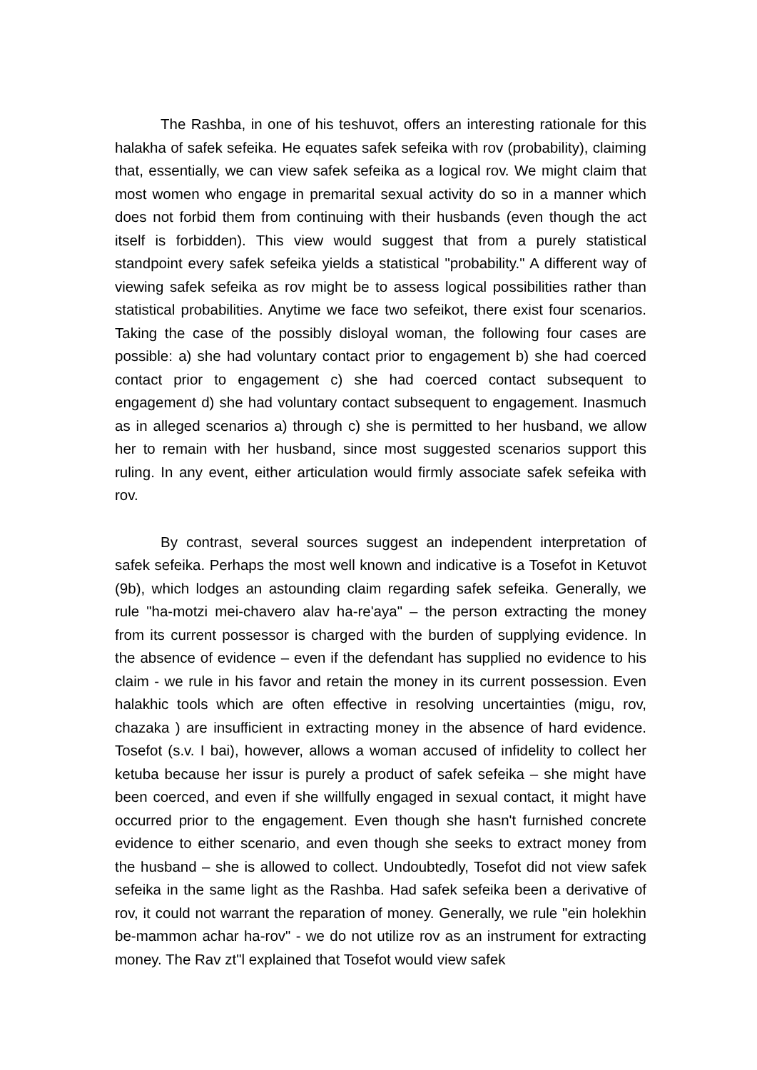The Rashba, in one of his teshuvot, offers an interesting rationale for this halakha of safek sefeika. He equates safek sefeika with rov (probability), claiming that, essentially, we can view safek sefeika as a logical rov. We might claim that most women who engage in premarital sexual activity do so in a manner which does not forbid them from continuing with their husbands (even though the act itself is forbidden). This view would suggest that from a purely statistical standpoint every safek sefeika yields a statistical "probability." A different way of viewing safek sefeika as rov might be to assess logical possibilities rather than statistical probabilities. Anytime we face two sefeikot, there exist four scenarios. Taking the case of the possibly disloyal woman, the following four cases are possible: a) she had voluntary contact prior to engagement b) she had coerced contact prior to engagement c) she had coerced contact subsequent to engagement d) she had voluntary contact subsequent to engagement. Inasmuch as in alleged scenarios a) through c) she is permitted to her husband, we allow her to remain with her husband, since most suggested scenarios support this ruling. In any event, either articulation would firmly associate safek sefeika with rov.
By contrast, several sources suggest an independent interpretation of safek sefeika. Perhaps the most well known and indicative is a Tosefot in Ketuvot (9b), which lodges an astounding claim regarding safek sefeika. Generally, we rule "ha-motzi mei-chavero alav ha-re'aya" – the person extracting the money from its current possessor is charged with the burden of supplying evidence. In the absence of evidence – even if the defendant has supplied no evidence to his claim - we rule in his favor and retain the money in its current possession. Even halakhic tools which are often effective in resolving uncertainties (migu, rov, chazaka ) are insufficient in extracting money in the absence of hard evidence. Tosefot (s.v. I bai), however, allows a woman accused of infidelity to collect her ketuba because her issur is purely a product of safek sefeika – she might have been coerced, and even if she willfully engaged in sexual contact, it might have occurred prior to the engagement. Even though she hasn't furnished concrete evidence to either scenario, and even though she seeks to extract money from the husband – she is allowed to collect. Undoubtedly, Tosefot did not view safek sefeika in the same light as the Rashba. Had safek sefeika been a derivative of rov, it could not warrant the reparation of money. Generally, we rule "ein holekhin be-mammon achar ha-rov" - we do not utilize rov as an instrument for extracting money. The Rav zt"l explained that Tosefot would view safek